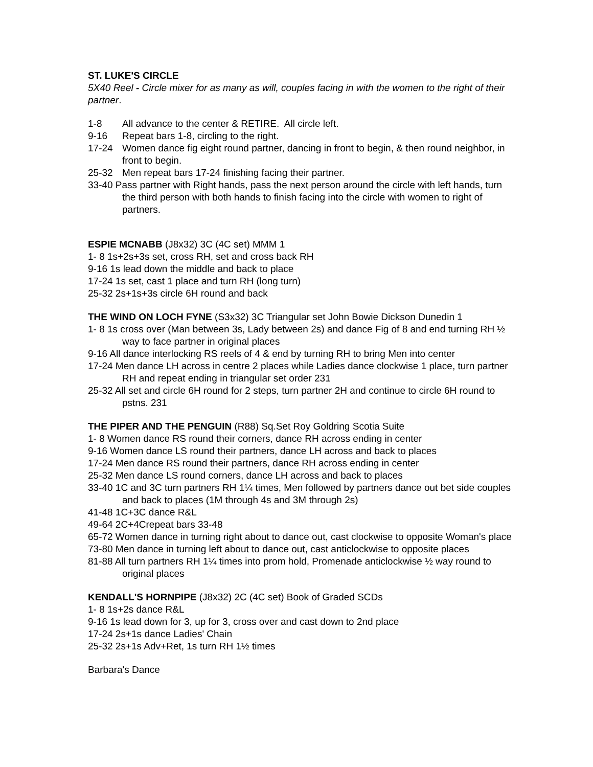ST. LUKE'S CIRCLE
5X40 Reel - Circle mixer for as many as will, couples facing in with the women to the right of their partner.
1-8 All advance to the center & RETIRE. All circle left.
9-16 Repeat bars 1-8, circling to the right.
17-24 Women dance fig eight round partner, dancing in front to begin, & then round neighbor, in front to begin.
25-32 Men repeat bars 17-24 finishing facing their partner.
33-40 Pass partner with Right hands, pass the next person around the circle with left hands, turn the third person with both hands to finish facing into the circle with women to right of partners.
ESPIE MCNABB (J8x32) 3C (4C set) MMM 1
1- 8 1s+2s+3s set, cross RH, set and cross back RH
9-16 1s lead down the middle and back to place
17-24 1s set, cast 1 place and turn RH (long turn)
25-32 2s+1s+3s circle 6H round and back
THE WIND ON LOCH FYNE (S3x32) 3C Triangular set John Bowie Dickson Dunedin 1
1- 8 1s cross over (Man between 3s, Lady between 2s) and dance Fig of 8 and end turning RH ½ way to face partner in original places
9-16 All dance interlocking RS reels of 4 & end by turning RH to bring Men into center
17-24 Men dance LH across in centre 2 places while Ladies dance clockwise 1 place, turn partner RH and repeat ending in triangular set order 231
25-32 All set and circle 6H round for 2 steps, turn partner 2H and continue to circle 6H round to pstns. 231
THE PIPER AND THE PENGUIN (R88) Sq.Set Roy Goldring Scotia Suite
1- 8 Women dance RS round their corners, dance RH across ending in center
9-16 Women dance LS round their partners, dance LH across and back to places
17-24 Men dance RS round their partners, dance RH across ending in center
25-32 Men dance LS round corners, dance LH across and back to places
33-40 1C and 3C turn partners RH 1¼ times, Men followed by partners dance out bet side couples and back to places (1M through 4s and 3M through 2s)
41-48 1C+3C dance R&L
49-64 2C+4Crepeat bars 33-48
65-72 Women dance in turning right about to dance out, cast clockwise to opposite Woman's place
73-80 Men dance in turning left about to dance out, cast anticlockwise to opposite places
81-88 All turn partners RH 1¼ times into prom hold, Promenade anticlockwise ½ way round to original places
KENDALL'S HORNPIPE (J8x32) 2C (4C set) Book of Graded SCDs
1- 8 1s+2s dance R&L
9-16 1s lead down for 3, up for 3, cross over and cast down to 2nd place
17-24 2s+1s dance Ladies' Chain
25-32 2s+1s Adv+Ret, 1s turn RH 1½ times
Barbara's Dance